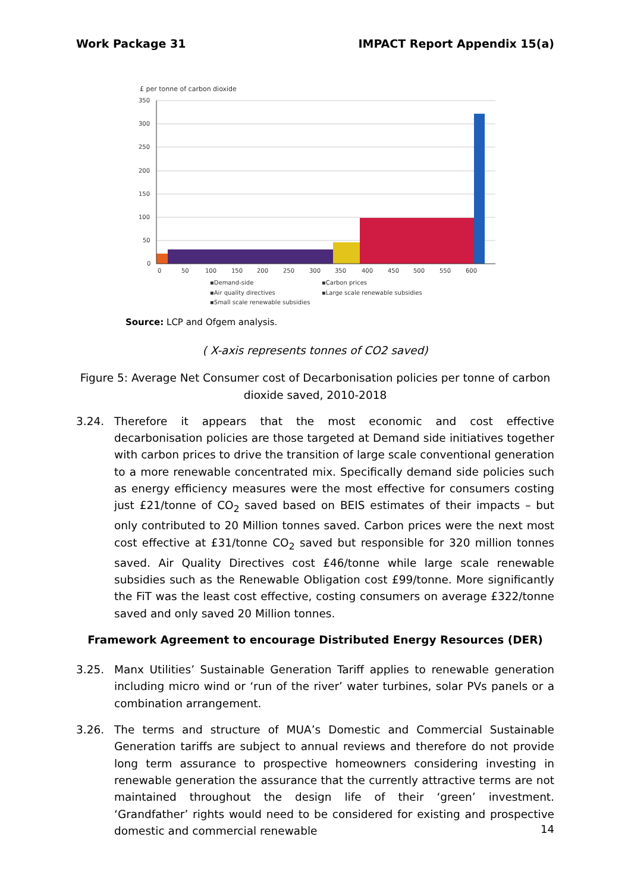Work Package 31 IMPACT Report Appendix 15(a)
£ per tonne of carbon dioxide
350
300
250
200
150
100
50
0
0
50
100
150
200
250
300
350
400
450
500
550
600
▪Demand-side
▪Carbon prices
▪Air quality directives
▪Large scale renewable subsidies
▪Small scale renewable subsidies
Source: LCP and Ofgem analysis.
( X-axis represents tonnes of CO2 saved)
Figure 5: Average Net Consumer cost of Decarbonisation policies per tonne of carbon dioxide saved, 2010-2018
3.24. Therefore it appears that the most economic and cost effective decarbonisation policies are those targeted at Demand side initiatives together with carbon prices to drive the transition of large scale conventional generation to a more renewable concentrated mix. Specifically demand side policies such as energy efficiency measures were the most effective for consumers costing just £21/tonne of CO<sub>2</sub> saved based on BEIS estimates of their impacts – but only contributed to 20 Million tonnes saved. Carbon prices were the next most cost effective at £31/tonne CO<sub>2</sub> saved but responsible for 320 million tonnes saved. Air Quality Directives cost £46/tonne while large scale renewable subsidies such as the Renewable Obligation cost £99/tonne. More significantly the FiT was the least cost effective, costing consumers on average £322/tonne saved and only saved 20 Million tonnes.
Framework Agreement to encourage Distributed Energy Resources (DER)
3.25. Manx Utilities’ Sustainable Generation Tariff applies to renewable generation including micro wind or ‘run of the river’ water turbines, solar PVs panels or a combination arrangement.
3.26. The terms and structure of MUA’s Domestic and Commercial Sustainable Generation tariffs are subject to annual reviews and therefore do not provide long term assurance to prospective homeowners considering investing in renewable generation the assurance that the currently attractive terms are not maintained throughout the design life of their ‘green’ investment. ‘Grandfather’ rights would need to be considered for existing and prospective domestic and commercial renewable
14